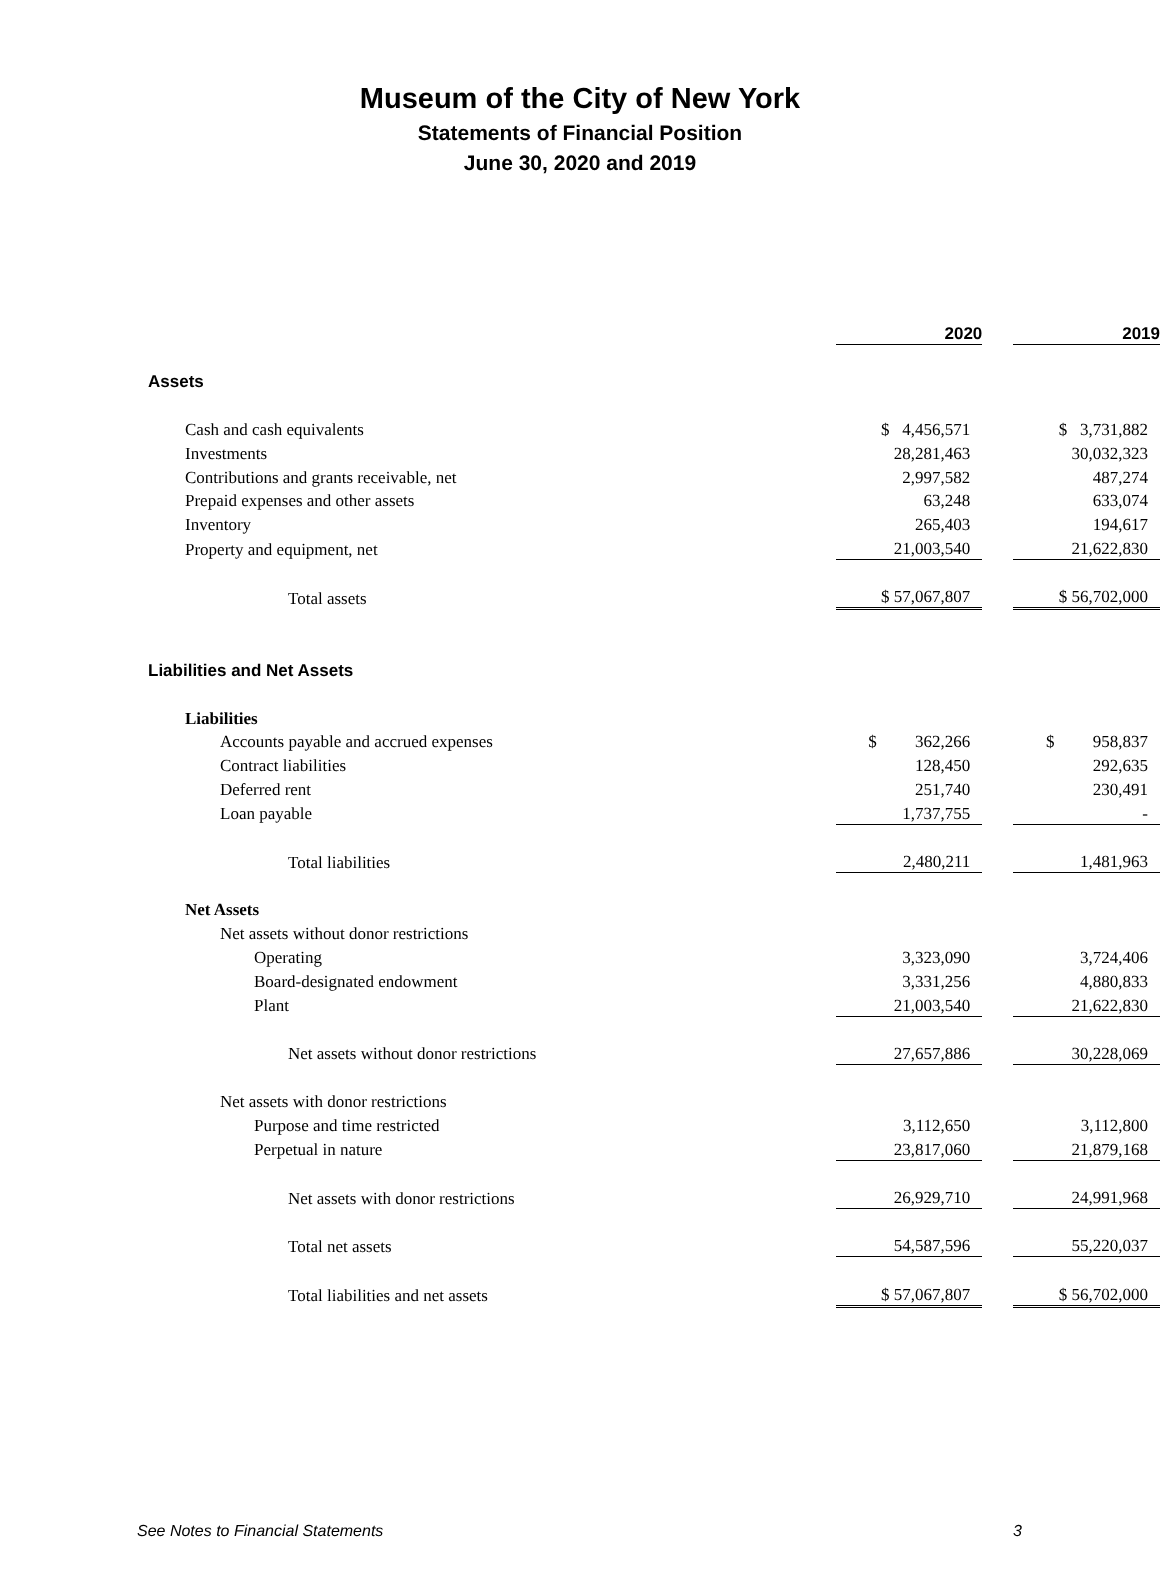Museum of the City of New York
Statements of Financial Position
June 30, 2020 and 2019
| | 2020 | | 2019 |
| Assets | | | |
| Cash and cash equivalents | $ 4,456,571 | | $ 3,731,882 |
| Investments | 28,281,463 | | 30,032,323 |
| Contributions and grants receivable, net | 2,997,582 | | 487,274 |
| Prepaid expenses and other assets | 63,248 | | 633,074 |
| Inventory | 265,403 | | 194,617 |
| Property and equipment, net | 21,003,540 | | 21,622,830 |
| Total assets | $ 57,067,807 | | $ 56,702,000 |
| Liabilities and Net Assets | | | |
| Liabilities | | | |
| Accounts payable and accrued expenses | $ 362,266 | | $ 958,837 |
| Contract liabilities | 128,450 | | 292,635 |
| Deferred rent | 251,740 | | 230,491 |
| Loan payable | 1,737,755 | | - |
| Total liabilities | 2,480,211 | | 1,481,963 |
| Net Assets | | | |
| Net assets without donor restrictions | | | |
| Operating | 3,323,090 | | 3,724,406 |
| Board-designated endowment | 3,331,256 | | 4,880,833 |
| Plant | 21,003,540 | | 21,622,830 |
| Net assets without donor restrictions | 27,657,886 | | 30,228,069 |
| Net assets with donor restrictions | | | |
| Purpose and time restricted | 3,112,650 | | 3,112,800 |
| Perpetual in nature | 23,817,060 | | 21,879,168 |
| Net assets with donor restrictions | 26,929,710 | | 24,991,968 |
| Total net assets | 54,587,596 | | 55,220,037 |
| Total liabilities and net assets | $ 57,067,807 | | $ 56,702,000 |
See Notes to Financial Statements 3